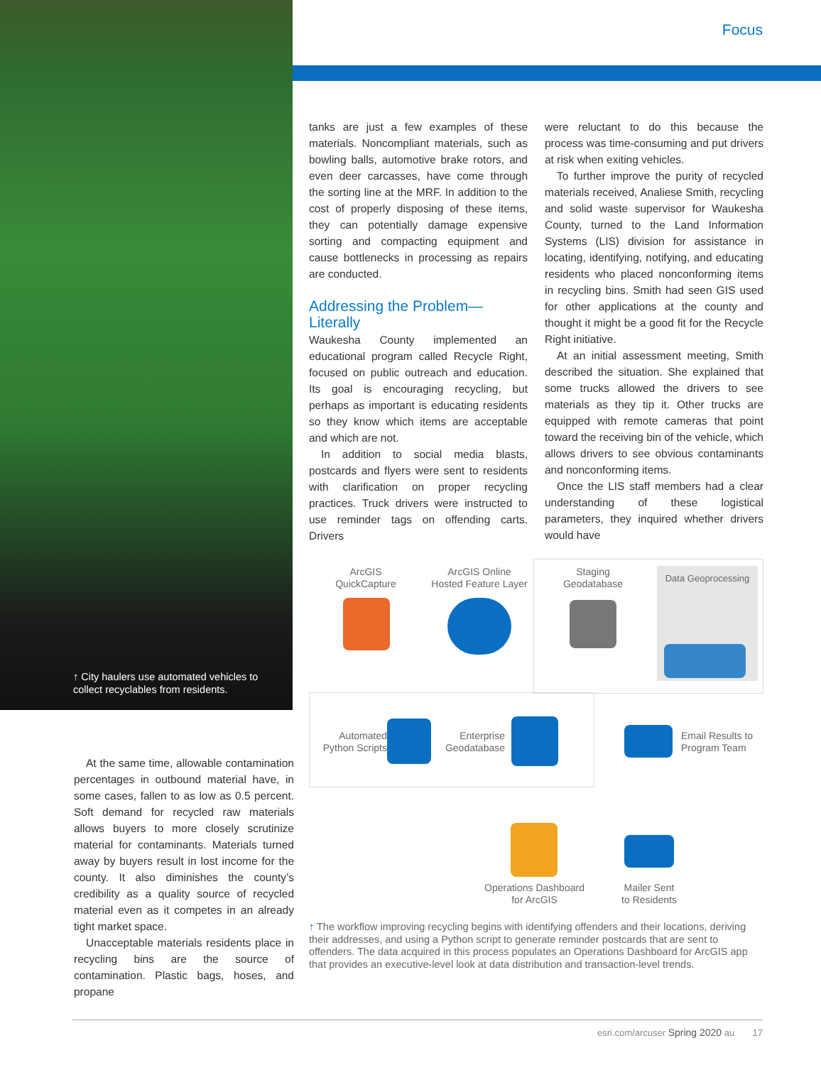Focus
↑ City haulers use automated vehicles to collect recyclables from residents.
At the same time, allowable contamination percentages in outbound material have, in some cases, fallen to as low as 0.5 percent. Soft demand for recycled raw materials allows buyers to more closely scrutinize material for contaminants. Materials turned away by buyers result in lost income for the county. It also diminishes the county’s credibility as a quality source of recycled material even as it competes in an already tight market space.
Unacceptable materials residents place in recycling bins are the source of contamination. Plastic bags, hoses, and propane
tanks are just a few examples of these materials. Noncompliant materials, such as bowling balls, automotive brake rotors, and even deer carcasses, have come through the sorting line at the MRF. In addition to the cost of properly disposing of these items, they can potentially damage expensive sorting and compacting equipment and cause bottlenecks in processing as repairs are conducted.
Addressing the Problem—
Literally
Waukesha County implemented an educational program called Recycle Right, focused on public outreach and education. Its goal is encouraging recycling, but perhaps as important is educating residents so they know which items are acceptable and which are not.
In addition to social media blasts, postcards and flyers were sent to residents with clarification on proper recycling practices. Truck drivers were instructed to use reminder tags on offending carts. Drivers
were reluctant to do this because the process was time-consuming and put drivers at risk when exiting vehicles.
To further improve the purity of recycled materials received, Analiese Smith, recycling and solid waste supervisor for Waukesha County, turned to the Land Information Systems (LIS) division for assistance in locating, identifying, notifying, and educating residents who placed nonconforming items in recycling bins. Smith had seen GIS used for other applications at the county and thought it might be a good fit for the Recycle Right initiative.
At an initial assessment meeting, Smith described the situation. She explained that some trucks allowed the drivers to see materials as they tip it. Other trucks are equipped with remote cameras that point toward the receiving bin of the vehicle, which allows drivers to see obvious contaminants and nonconforming items.
Once the LIS staff members had a clear understanding of these logistical parameters, they inquired whether drivers would have
ArcGIS
QuickCapture
ArcGIS Online
Hosted Feature Layer
Staging
Geodatabase
Data Geoprocessing
Automated
Python Scripts
Enterprise
Geodatabase
Email Results to
Program Team
Operations Dashboard
for ArcGIS
Mailer Sent
to Residents
↑ The workflow improving recycling begins with identifying offenders and their locations, deriving their addresses, and using a Python script to generate reminder postcards that are sent to offenders. The data acquired in this process populates an Operations Dashboard for ArcGIS app that provides an executive-level look at data distribution and transaction-level trends.
esri.com/arcuser Spring 2020 au 17